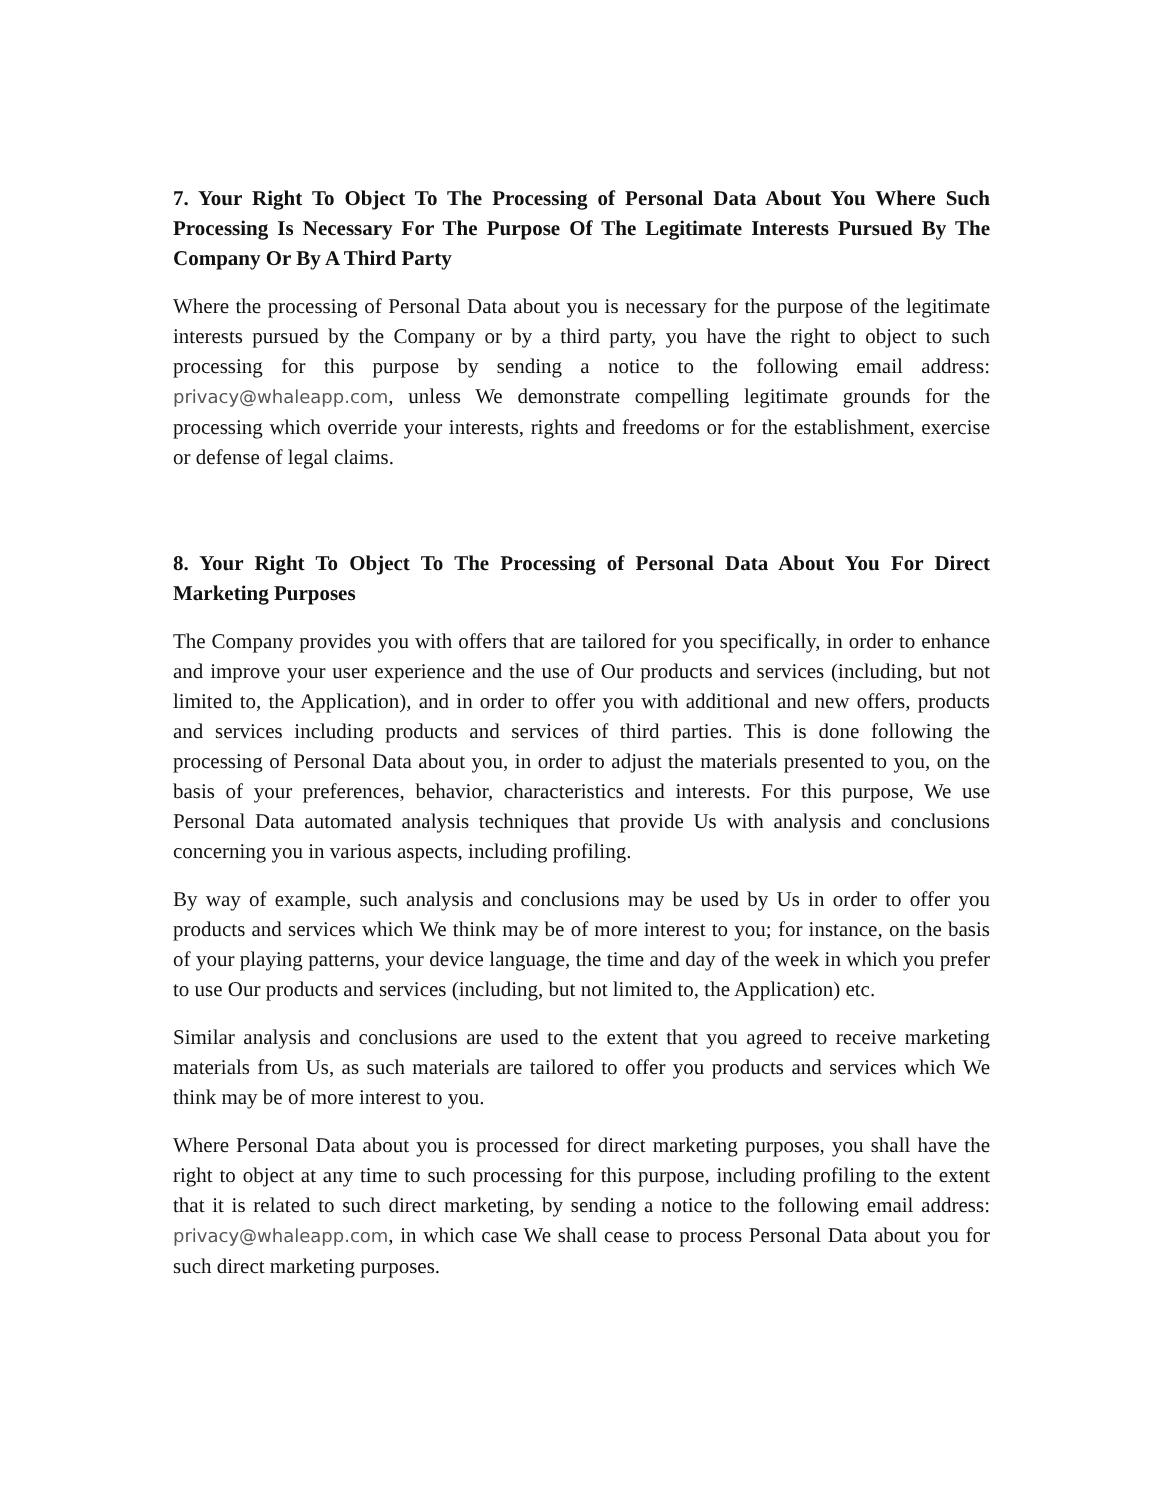7. Your Right To Object To The Processing of Personal Data About You Where Such Processing Is Necessary For The Purpose Of The Legitimate Interests Pursued By The Company Or By A Third Party
Where the processing of Personal Data about you is necessary for the purpose of the legitimate interests pursued by the Company or by a third party, you have the right to object to such processing for this purpose by sending a notice to the following email address: privacy@whaleapp.com, unless We demonstrate compelling legitimate grounds for the processing which override your interests, rights and freedoms or for the establishment, exercise or defense of legal claims.
8. Your Right To Object To The Processing of Personal Data About You For Direct Marketing Purposes
The Company provides you with offers that are tailored for you specifically, in order to enhance and improve your user experience and the use of Our products and services (including, but not limited to, the Application), and in order to offer you with additional and new offers, products and services including products and services of third parties. This is done following the processing of Personal Data about you, in order to adjust the materials presented to you, on the basis of your preferences, behavior, characteristics and interests. For this purpose, We use Personal Data automated analysis techniques that provide Us with analysis and conclusions concerning you in various aspects, including profiling.
By way of example, such analysis and conclusions may be used by Us in order to offer you products and services which We think may be of more interest to you; for instance, on the basis of your playing patterns, your device language, the time and day of the week in which you prefer to use Our products and services (including, but not limited to, the Application) etc.
Similar analysis and conclusions are used to the extent that you agreed to receive marketing materials from Us, as such materials are tailored to offer you products and services which We think may be of more interest to you.
Where Personal Data about you is processed for direct marketing purposes, you shall have the right to object at any time to such processing for this purpose, including profiling to the extent that it is related to such direct marketing, by sending a notice to the following email address: privacy@whaleapp.com, in which case We shall cease to process Personal Data about you for such direct marketing purposes.